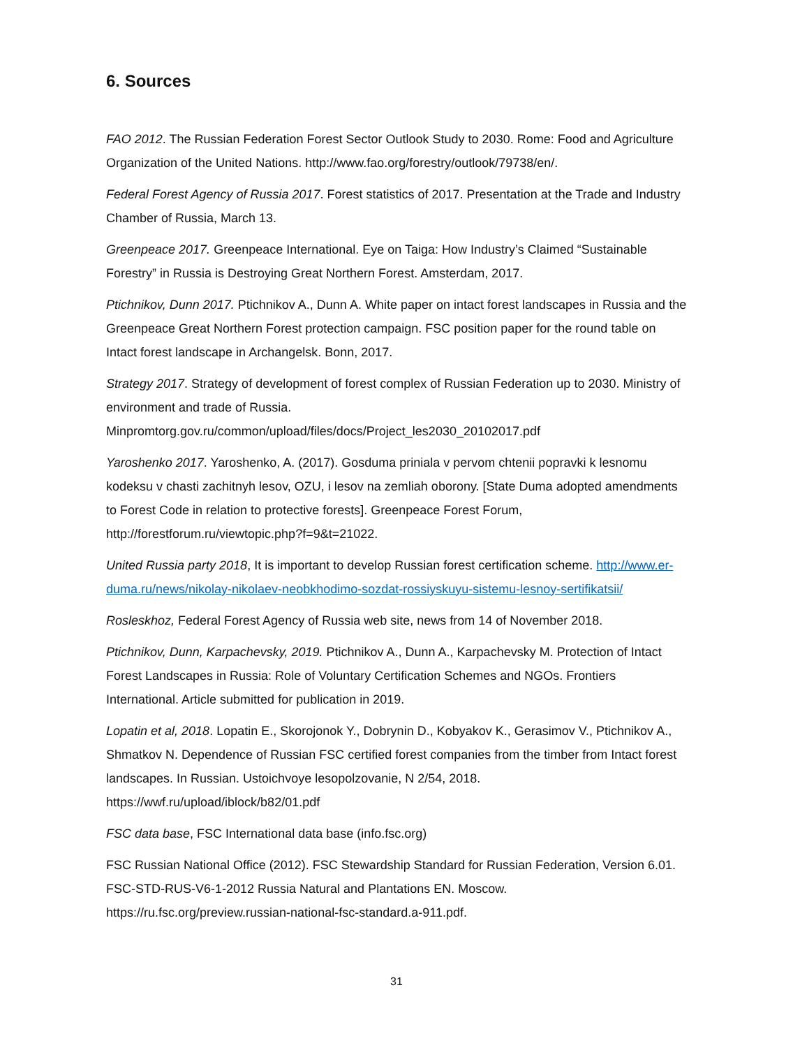6. Sources
FAO 2012. The Russian Federation Forest Sector Outlook Study to 2030. Rome: Food and Agriculture Organization of the United Nations. http://www.fao.org/forestry/outlook/79738/en/.
Federal Forest Agency of Russia 2017. Forest statistics of 2017. Presentation at the Trade and Industry Chamber of Russia, March 13.
Greenpeace 2017. Greenpeace International. Eye on Taiga: How Industry’s Claimed “Sustainable Forestry” in Russia is Destroying Great Northern Forest. Amsterdam, 2017.
Ptichnikov, Dunn 2017. Ptichnikov A., Dunn A. White paper on intact forest landscapes in Russia and the Greenpeace Great Northern Forest protection campaign. FSC position paper for the round table on Intact forest landscape in Archangelsk. Bonn, 2017.
Strategy 2017. Strategy of development of forest complex of Russian Federation up to 2030. Ministry of environment and trade of Russia. Minpromtorg.gov.ru/common/upload/files/docs/Project_les2030_20102017.pdf
Yaroshenko 2017. Yaroshenko, A. (2017). Gosduma priniala v pervom chtenii popravki k lesnomu kodeksu v chasti zachitnyh lesov, OZU, i lesov na zemliah oborony. [State Duma adopted amendments to Forest Code in relation to protective forests]. Greenpeace Forest Forum, http://forestforum.ru/viewtopic.php?f=9&t=21022.
United Russia party 2018, It is important to develop Russian forest certification scheme. http://www.er-duma.ru/news/nikolay-nikolaev-neobkhodimo-sozdat-rossiyskuyu-sistemu-lesnoy-sertifikatsii/
Rosleskhoz, Federal Forest Agency of Russia web site, news from 14 of November 2018.
Ptichnikov, Dunn, Karpachevsky, 2019. Ptichnikov A., Dunn A., Karpachevsky M. Protection of Intact Forest Landscapes in Russia: Role of Voluntary Certification Schemes and NGOs. Frontiers International. Article submitted for publication in 2019.
Lopatin et al, 2018. Lopatin E., Skorojonok Y., Dobrynin D., Kobyakov K., Gerasimov V., Ptichnikov A., Shmatkov N. Dependence of Russian FSC certified forest companies from the timber from Intact forest landscapes. In Russian. Ustoichvoye lesopolzovanie, N 2/54, 2018. https://wwf.ru/upload/iblock/b82/01.pdf
FSC data base, FSC International data base (info.fsc.org)
FSC Russian National Office (2012). FSC Stewardship Standard for Russian Federation, Version 6.01. FSC-STD-RUS-V6-1-2012 Russia Natural and Plantations EN. Moscow. https://ru.fsc.org/preview.russian-national-fsc-standard.a-911.pdf.
31